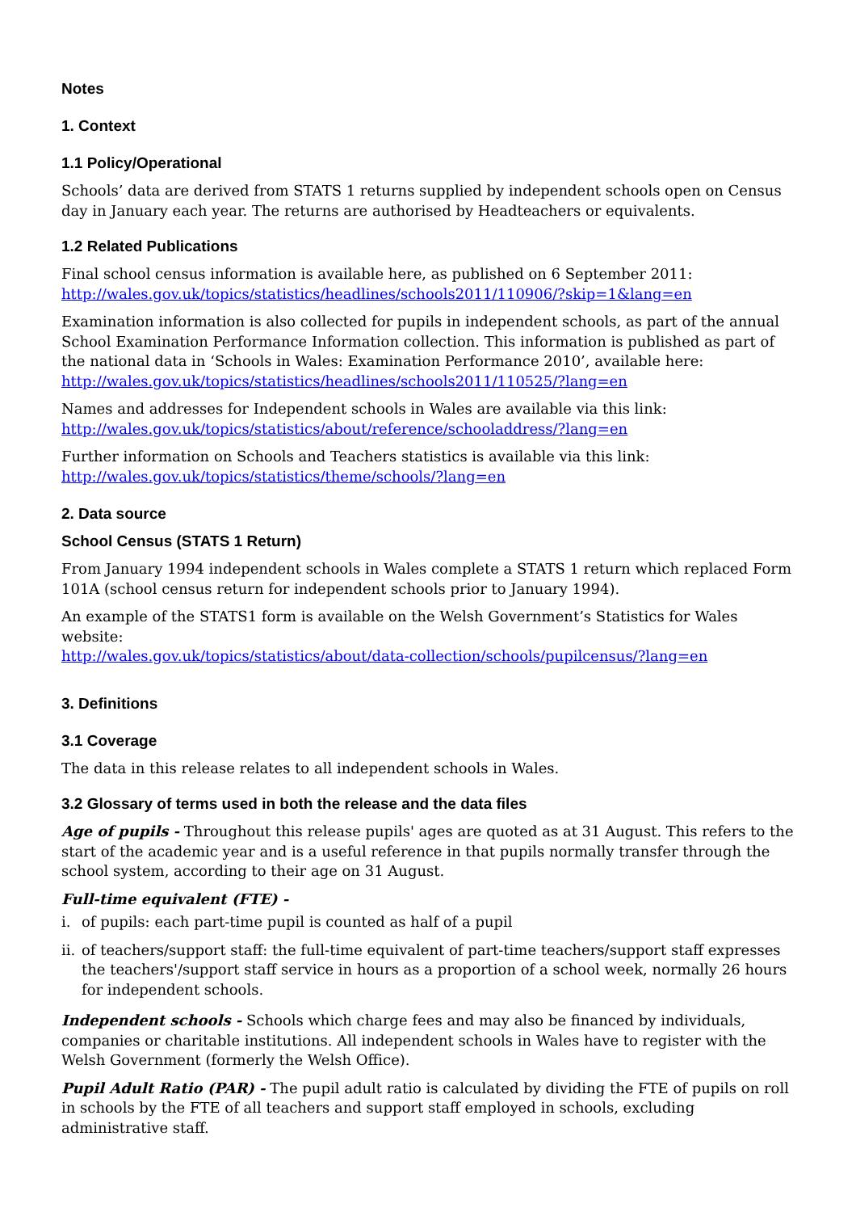Notes
1. Context
1.1 Policy/Operational
Schools’ data are derived from STATS 1 returns supplied by independent schools open on Census day in January each year. The returns are authorised by Headteachers or equivalents.
1.2 Related Publications
Final school census information is available here, as published on 6 September 2011:
http://wales.gov.uk/topics/statistics/headlines/schools2011/110906/?skip=1&lang=en
Examination information is also collected for pupils in independent schools, as part of the annual School Examination Performance Information collection. This information is published as part of the national data in ‘Schools in Wales: Examination Performance 2010’, available here:
http://wales.gov.uk/topics/statistics/headlines/schools2011/110525/?lang=en
Names and addresses for Independent schools in Wales are available via this link:
http://wales.gov.uk/topics/statistics/about/reference/schooladdress/?lang=en
Further information on Schools and Teachers statistics is available via this link:
http://wales.gov.uk/topics/statistics/theme/schools/?lang=en
2. Data source
School Census (STATS 1 Return)
From January 1994 independent schools in Wales complete a STATS 1 return which replaced Form 101A (school census return for independent schools prior to January 1994).
An example of the STATS1 form is available on the Welsh Government’s Statistics for Wales website:
http://wales.gov.uk/topics/statistics/about/data-collection/schools/pupilcensus/?lang=en
3. Definitions
3.1 Coverage
The data in this release relates to all independent schools in Wales.
3.2 Glossary of terms used in both the release and the data files
Age of pupils - Throughout this release pupils' ages are quoted as at 31 August. This refers to the start of the academic year and is a useful reference in that pupils normally transfer through the school system, according to their age on 31 August.
Full-time equivalent (FTE) -
i. of pupils: each part-time pupil is counted as half of a pupil
ii. of teachers/support staff: the full-time equivalent of part-time teachers/support staff expresses the teachers'/support staff service in hours as a proportion of a school week, normally 26 hours for independent schools.
Independent schools - Schools which charge fees and may also be financed by individuals, companies or charitable institutions. All independent schools in Wales have to register with the Welsh Government (formerly the Welsh Office).
Pupil Adult Ratio (PAR) - The pupil adult ratio is calculated by dividing the FTE of pupils on roll in schools by the FTE of all teachers and support staff employed in schools, excluding administrative staff.